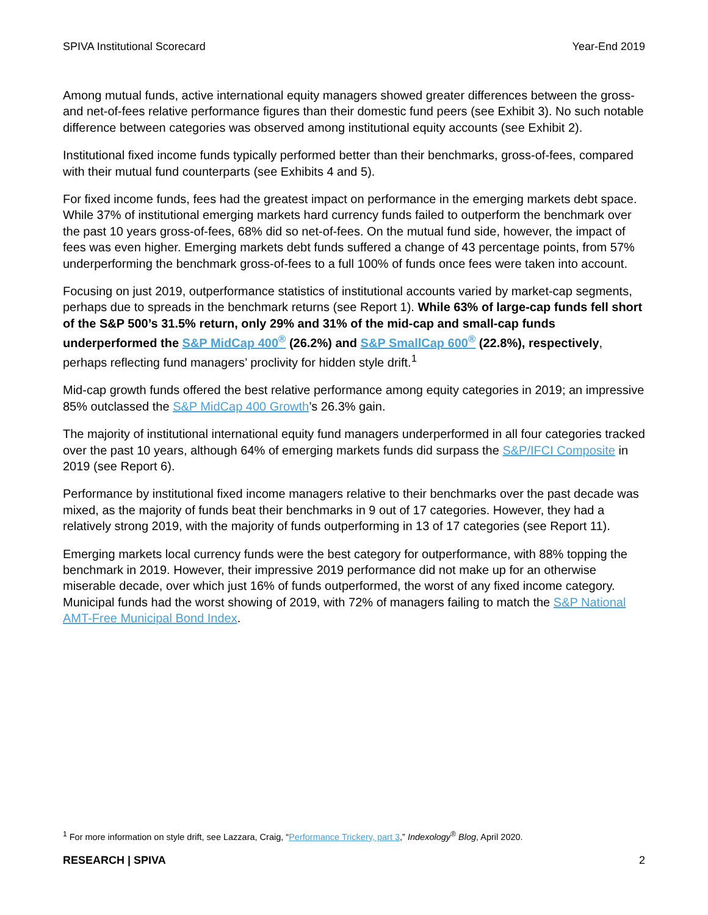SPIVA Institutional Scorecard Year-End 2019
Among mutual funds, active international equity managers showed greater differences between the gross- and net-of-fees relative performance figures than their domestic fund peers (see Exhibit 3). No such notable difference between categories was observed among institutional equity accounts (see Exhibit 2).
Institutional fixed income funds typically performed better than their benchmarks, gross-of-fees, compared with their mutual fund counterparts (see Exhibits 4 and 5).
For fixed income funds, fees had the greatest impact on performance in the emerging markets debt space. While 37% of institutional emerging markets hard currency funds failed to outperform the benchmark over the past 10 years gross-of-fees, 68% did so net-of-fees. On the mutual fund side, however, the impact of fees was even higher. Emerging markets debt funds suffered a change of 43 percentage points, from 57% underperforming the benchmark gross-of-fees to a full 100% of funds once fees were taken into account.
Focusing on just 2019, outperformance statistics of institutional accounts varied by market-cap segments, perhaps due to spreads in the benchmark returns (see Report 1). While 63% of large-cap funds fell short of the S&P 500’s 31.5% return, only 29% and 31% of the mid-cap and small-cap funds underperformed the S&P MidCap 400<sup>®</sup> (26.2%) and S&P SmallCap 600<sup>®</sup> (22.8%), respectively, perhaps reflecting fund managers’ proclivity for hidden style drift.<sup>1</sup>
Mid-cap growth funds offered the best relative performance among equity categories in 2019; an impressive 85% outclassed the S&P MidCap 400 Growth’s 26.3% gain.
The majority of institutional international equity fund managers underperformed in all four categories tracked over the past 10 years, although 64% of emerging markets funds did surpass the S&P/IFCI Composite in 2019 (see Report 6).
Performance by institutional fixed income managers relative to their benchmarks over the past decade was mixed, as the majority of funds beat their benchmarks in 9 out of 17 categories. However, they had a relatively strong 2019, with the majority of funds outperforming in 13 of 17 categories (see Report 11).
Emerging markets local currency funds were the best category for outperformance, with 88% topping the benchmark in 2019. However, their impressive 2019 performance did not make up for an otherwise miserable decade, over which just 16% of funds outperformed, the worst of any fixed income category. Municipal funds had the worst showing of 2019, with 72% of managers failing to match the S&P National AMT-Free Municipal Bond Index.
<sup>1</sup> For more information on style drift, see Lazzara, Craig, “Performance Trickery, part 3,” Indexology<sup>®</sup> Blog, April 2020.
RESEARCH | SPIVA 2